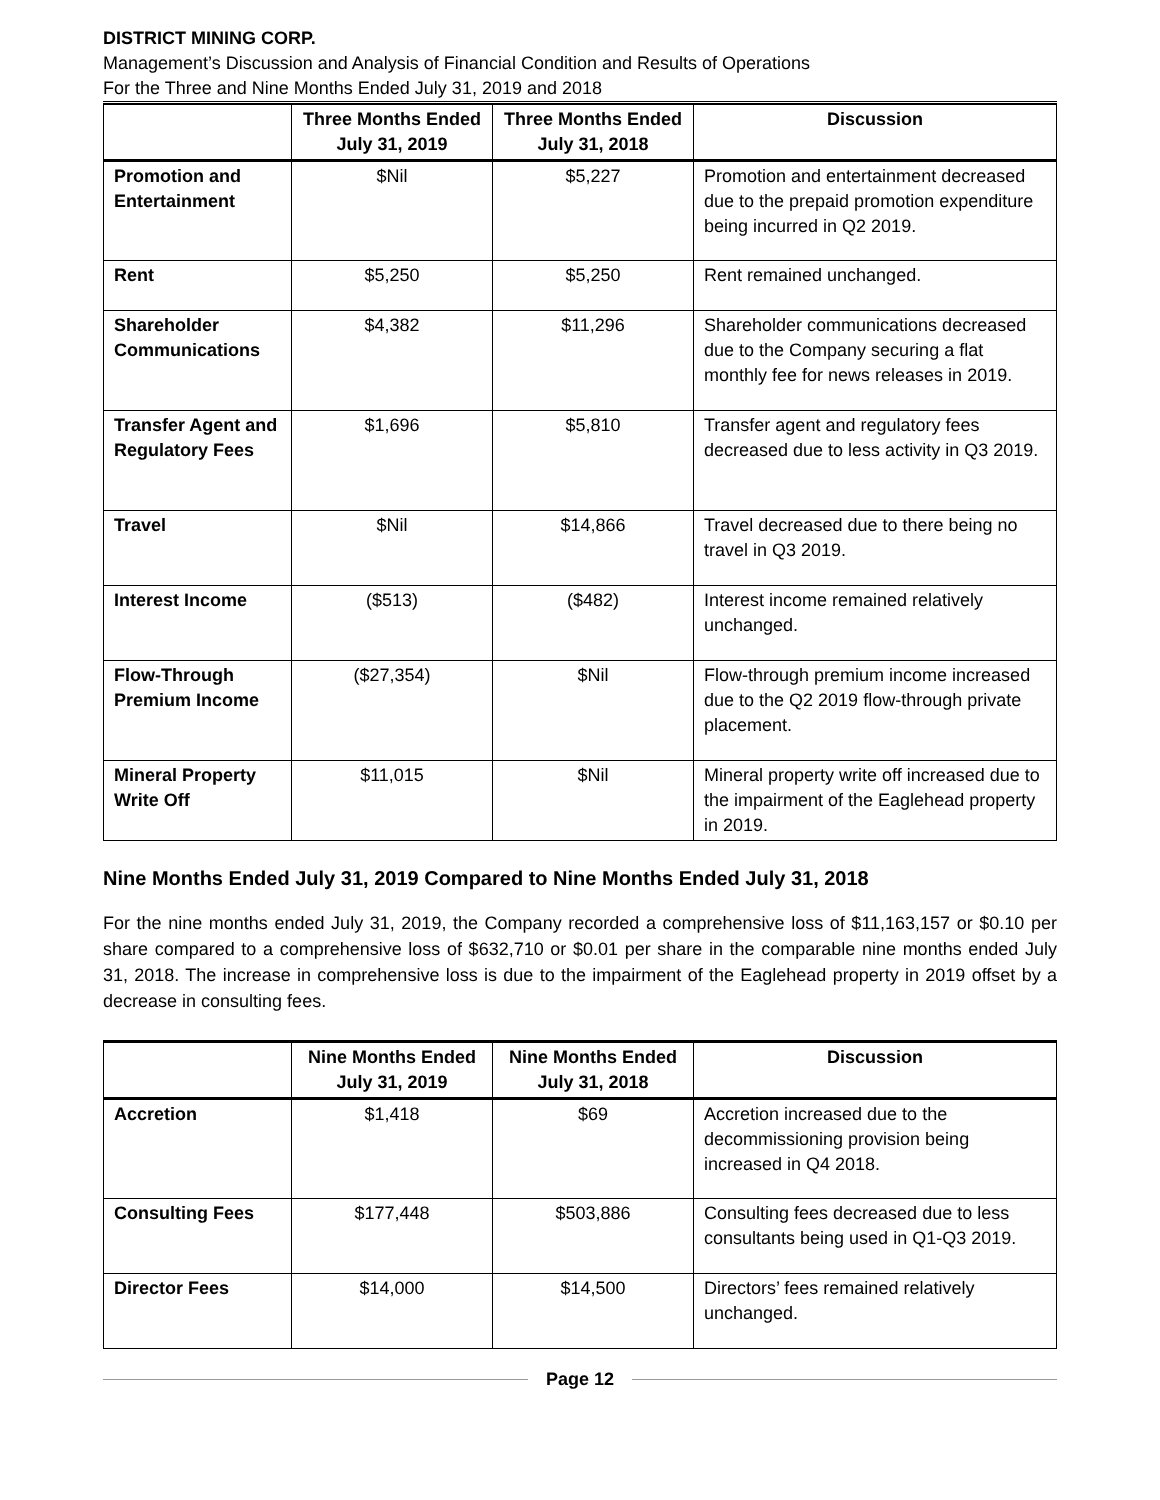DISTRICT MINING CORP.
Management’s Discussion and Analysis of Financial Condition and Results of Operations
For the Three and Nine Months Ended July 31, 2019 and 2018
| | Three Months Ended July 31, 2019 | Three Months Ended July 31, 2018 | Discussion |
| --- | --- | --- | --- |
| Promotion and Entertainment | $Nil | $5,227 | Promotion and entertainment decreased due to the prepaid promotion expenditure being incurred in Q2 2019. |
| Rent | $5,250 | $5,250 | Rent remained unchanged. |
| Shareholder Communications | $4,382 | $11,296 | Shareholder communications decreased due to the Company securing a flat monthly fee for news releases in 2019. |
| Transfer Agent and Regulatory Fees | $1,696 | $5,810 | Transfer agent and regulatory fees decreased due to less activity in Q3 2019. |
| Travel | $Nil | $14,866 | Travel decreased due to there being no travel in Q3 2019. |
| Interest Income | ($513) | ($482) | Interest income remained relatively unchanged. |
| Flow-Through Premium Income | ($27,354) | $Nil | Flow-through premium income increased due to the Q2 2019 flow-through private placement. |
| Mineral Property Write Off | $11,015 | $Nil | Mineral property write off increased due to the impairment of the Eaglehead property in 2019. |
Nine Months Ended July 31, 2019 Compared to Nine Months Ended July 31, 2018
For the nine months ended July 31, 2019, the Company recorded a comprehensive loss of $11,163,157 or $0.10 per share compared to a comprehensive loss of $632,710 or $0.01 per share in the comparable nine months ended July 31, 2018. The increase in comprehensive loss is due to the impairment of the Eaglehead property in 2019 offset by a decrease in consulting fees.
| | Nine Months Ended July 31, 2019 | Nine Months Ended July 31, 2018 | Discussion |
| --- | --- | --- | --- |
| Accretion | $1,418 | $69 | Accretion increased due to the decommissioning provision being increased in Q4 2018. |
| Consulting Fees | $177,448 | $503,886 | Consulting fees decreased due to less consultants being used in Q1-Q3 2019. |
| Director Fees | $14,000 | $14,500 | Directors’ fees remained relatively unchanged. |
Page 12